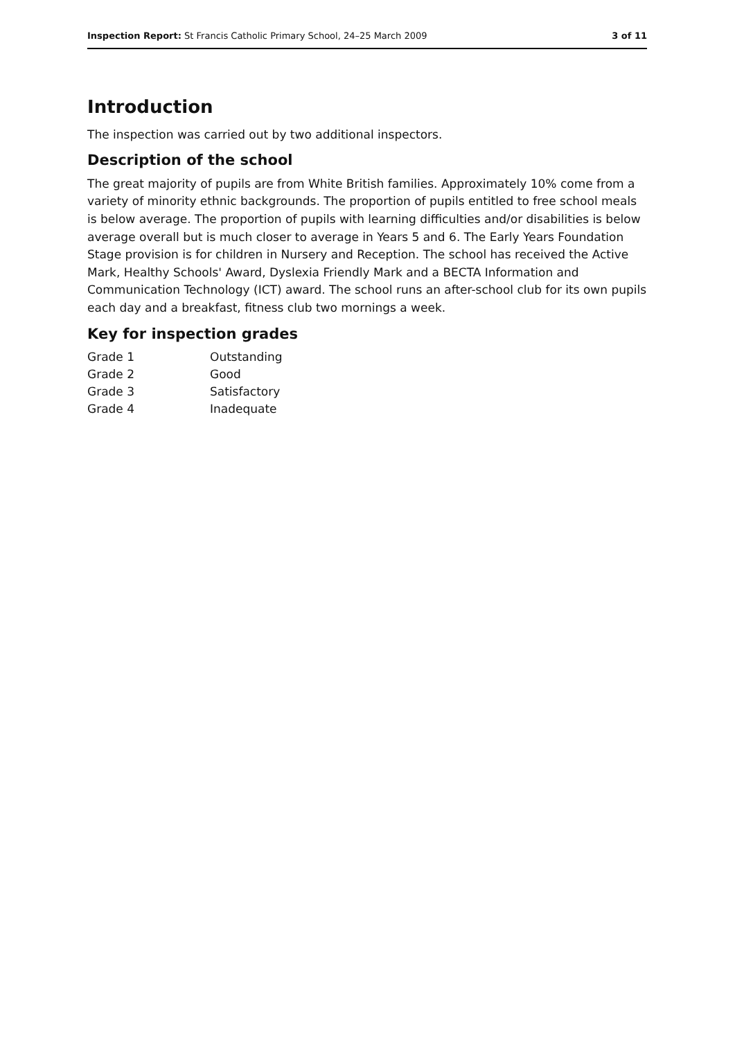Inspection Report: St Francis Catholic Primary School, 24–25 March 2009 3 of 11
Introduction
The inspection was carried out by two additional inspectors.
Description of the school
The great majority of pupils are from White British families. Approximately 10% come from a variety of minority ethnic backgrounds. The proportion of pupils entitled to free school meals is below average. The proportion of pupils with learning difficulties and/or disabilities is below average overall but is much closer to average in Years 5 and 6. The Early Years Foundation Stage provision is for children in Nursery and Reception. The school has received the Active Mark, Healthy Schools' Award, Dyslexia Friendly Mark and a BECTA Information and Communication Technology (ICT) award. The school runs an after-school club for its own pupils each day and a breakfast, fitness club two mornings a week.
Key for inspection grades
| Grade 1 | Outstanding |
| Grade 2 | Good |
| Grade 3 | Satisfactory |
| Grade 4 | Inadequate |